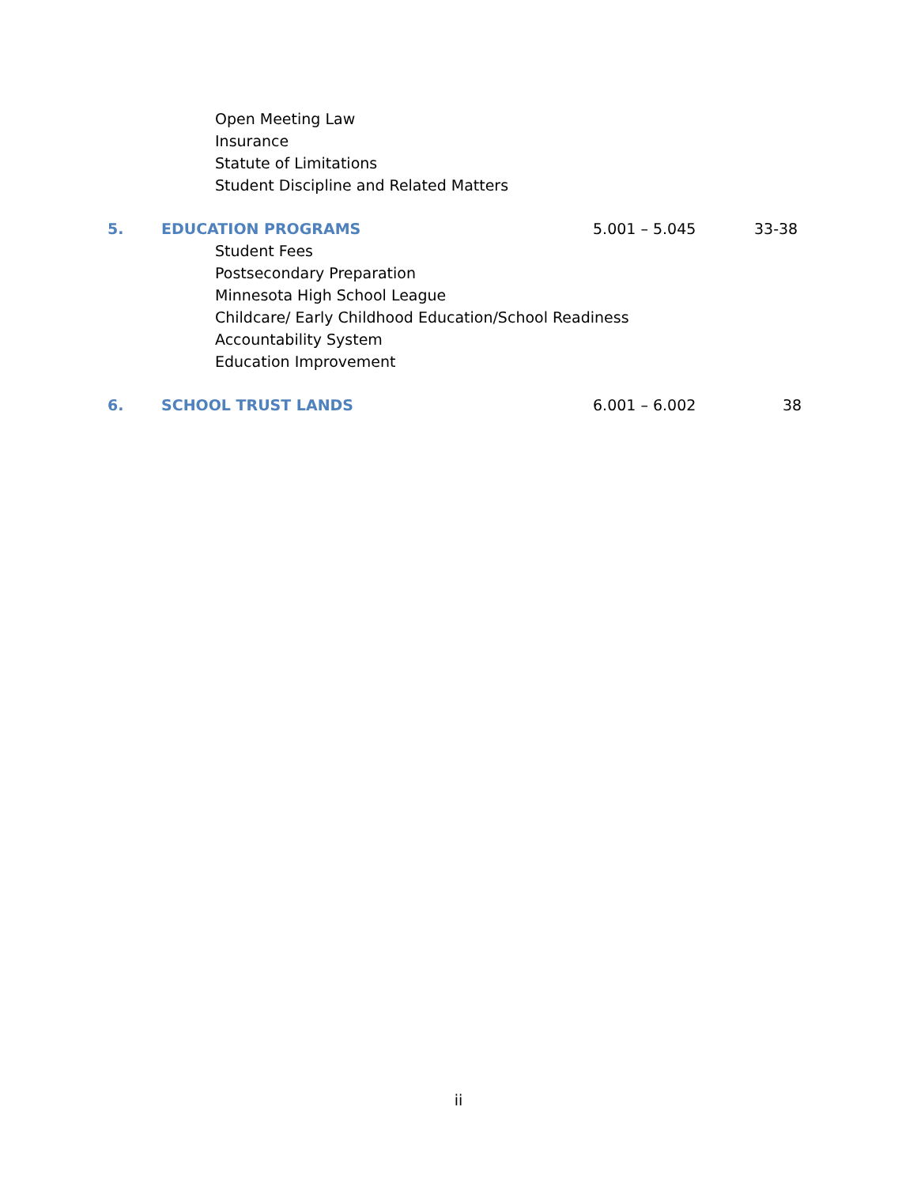Open Meeting Law
Insurance
Statute of Limitations
Student Discipline and Related Matters
5. EDUCATION PROGRAMS 5.001 – 5.045 33-38
Student Fees
Postsecondary Preparation
Minnesota High School League
Childcare/ Early Childhood Education/School Readiness
Accountability System
Education Improvement
6. SCHOOL TRUST LANDS 6.001 – 6.002 38
ii